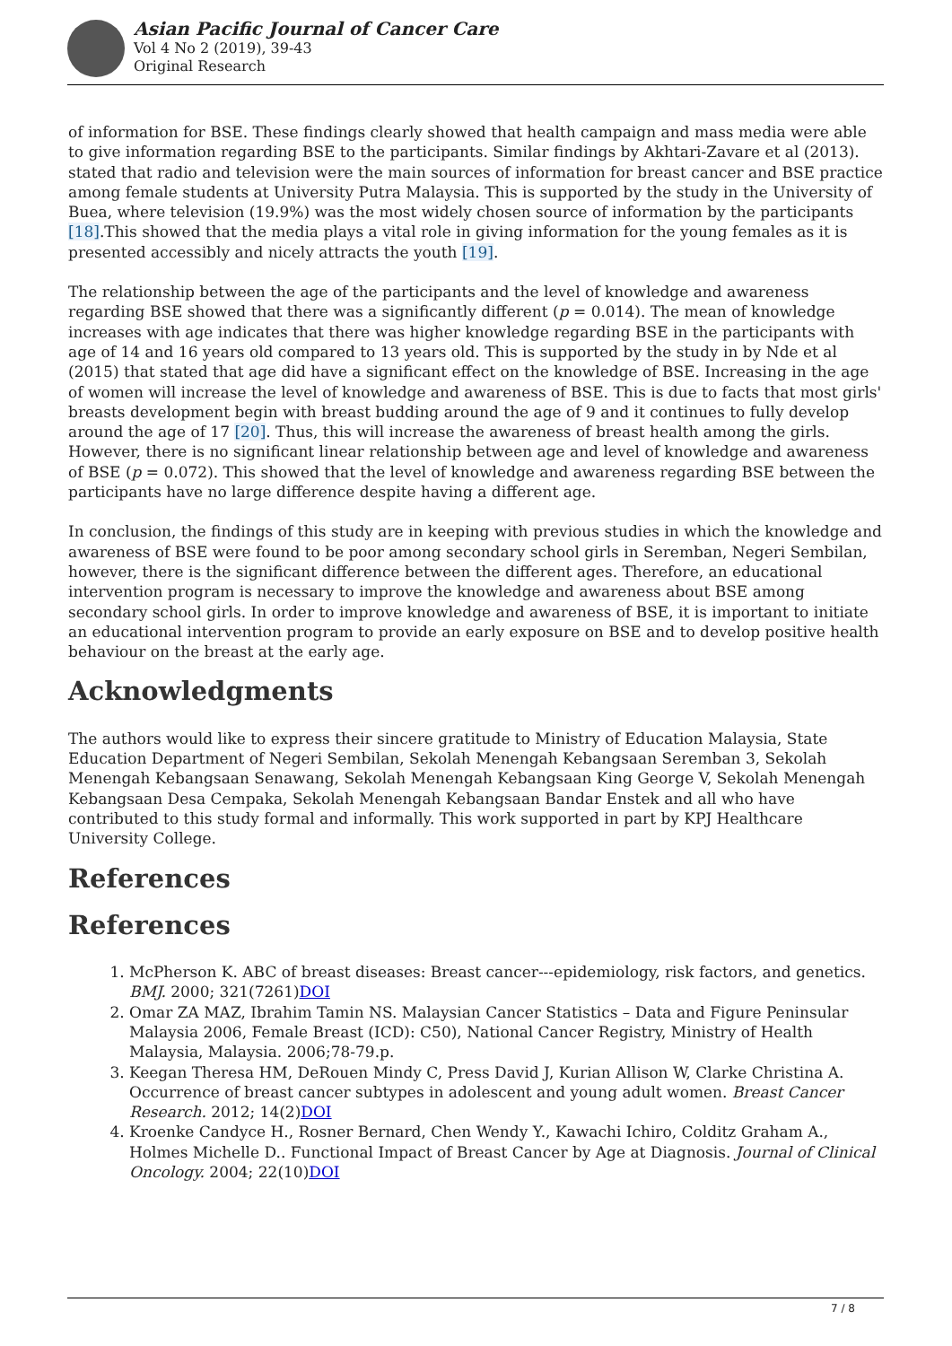Asian Pacific Journal of Cancer Care
Vol 4 No 2 (2019), 39-43
Original Research
of information for BSE. These findings clearly showed that health campaign and mass media were able to give information regarding BSE to the participants. Similar findings by Akhtari-Zavare et al (2013). stated that radio and television were the main sources of information for breast cancer and BSE practice among female students at University Putra Malaysia. This is supported by the study in the University of Buea, where television (19.9%) was the most widely chosen source of information by the participants [18].This showed that the media plays a vital role in giving information for the young females as it is presented accessibly and nicely attracts the youth [19].
The relationship between the age of the participants and the level of knowledge and awareness regarding BSE showed that there was a significantly different (p = 0.014). The mean of knowledge increases with age indicates that there was higher knowledge regarding BSE in the participants with age of 14 and 16 years old compared to 13 years old. This is supported by the study in by Nde et al (2015) that stated that age did have a significant effect on the knowledge of BSE. Increasing in the age of women will increase the level of knowledge and awareness of BSE. This is due to facts that most girls' breasts development begin with breast budding around the age of 9 and it continues to fully develop around the age of 17 [20]. Thus, this will increase the awareness of breast health among the girls. However, there is no significant linear relationship between age and level of knowledge and awareness of BSE (p = 0.072). This showed that the level of knowledge and awareness regarding BSE between the participants have no large difference despite having a different age.
In conclusion, the findings of this study are in keeping with previous studies in which the knowledge and awareness of BSE were found to be poor among secondary school girls in Seremban, Negeri Sembilan, however, there is the significant difference between the different ages. Therefore, an educational intervention program is necessary to improve the knowledge and awareness about BSE among secondary school girls. In order to improve knowledge and awareness of BSE, it is important to initiate an educational intervention program to provide an early exposure on BSE and to develop positive health behaviour on the breast at the early age.
Acknowledgments
The authors would like to express their sincere gratitude to Ministry of Education Malaysia, State Education Department of Negeri Sembilan, Sekolah Menengah Kebangsaan Seremban 3, Sekolah Menengah Kebangsaan Senawang, Sekolah Menengah Kebangsaan King George V, Sekolah Menengah Kebangsaan Desa Cempaka, Sekolah Menengah Kebangsaan Bandar Enstek and all who have contributed to this study formal and informally. This work supported in part by KPJ Healthcare University College.
References
References
1. McPherson K. ABC of breast diseases: Breast cancer---epidemiology, risk factors, and genetics. BMJ. 2000; 321(7261)DOI
2. Omar ZA MAZ, Ibrahim Tamin NS. Malaysian Cancer Statistics – Data and Figure Peninsular Malaysia 2006, Female Breast (ICD): C50), National Cancer Registry, Ministry of Health Malaysia, Malaysia. 2006;78-79.p.
3. Keegan Theresa HM, DeRouen Mindy C, Press David J, Kurian Allison W, Clarke Christina A. Occurrence of breast cancer subtypes in adolescent and young adult women. Breast Cancer Research. 2012; 14(2)DOI
4. Kroenke Candyce H., Rosner Bernard, Chen Wendy Y., Kawachi Ichiro, Colditz Graham A., Holmes Michelle D.. Functional Impact of Breast Cancer by Age at Diagnosis. Journal of Clinical Oncology. 2004; 22(10)DOI
7 / 8